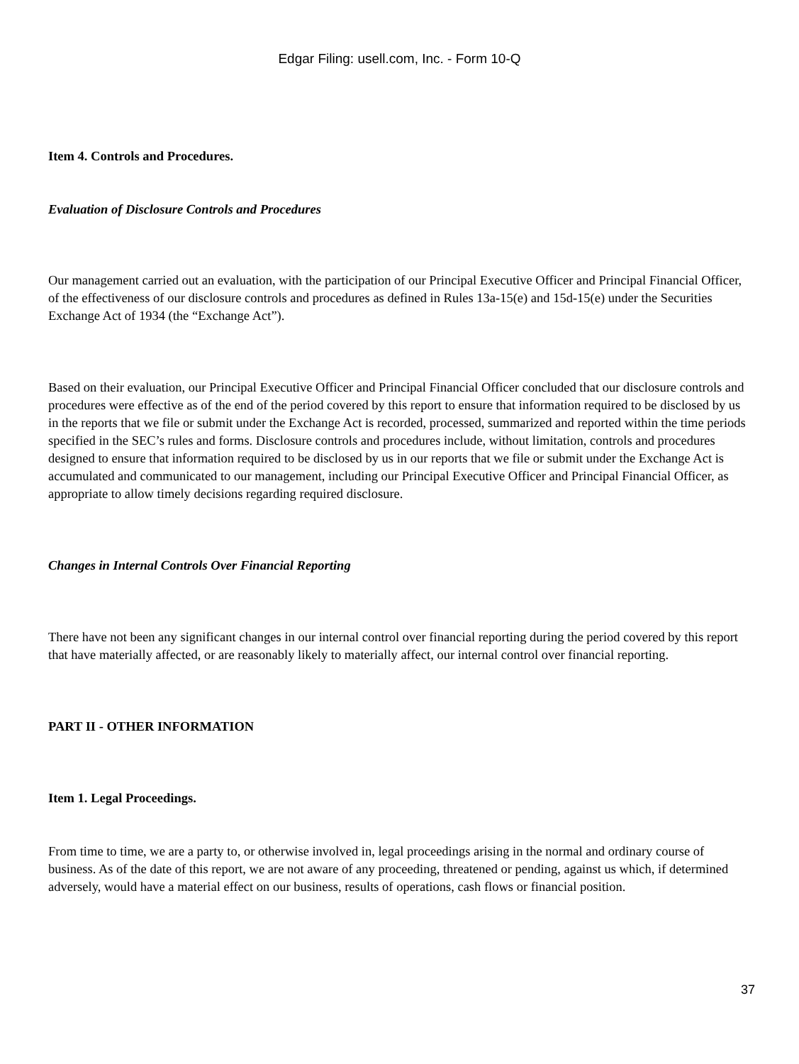Edgar Filing: usell.com, Inc. - Form 10-Q
Item 4. Controls and Procedures.
Evaluation of Disclosure Controls and Procedures
Our management carried out an evaluation, with the participation of our Principal Executive Officer and Principal Financial Officer, of the effectiveness of our disclosure controls and procedures as defined in Rules 13a-15(e) and 15d-15(e) under the Securities Exchange Act of 1934 (the “Exchange Act”).
Based on their evaluation, our Principal Executive Officer and Principal Financial Officer concluded that our disclosure controls and procedures were effective as of the end of the period covered by this report to ensure that information required to be disclosed by us in the reports that we file or submit under the Exchange Act is recorded, processed, summarized and reported within the time periods specified in the SEC’s rules and forms. Disclosure controls and procedures include, without limitation, controls and procedures designed to ensure that information required to be disclosed by us in our reports that we file or submit under the Exchange Act is accumulated and communicated to our management, including our Principal Executive Officer and Principal Financial Officer, as appropriate to allow timely decisions regarding required disclosure.
Changes in Internal Controls Over Financial Reporting
There have not been any significant changes in our internal control over financial reporting during the period covered by this report that have materially affected, or are reasonably likely to materially affect, our internal control over financial reporting.
PART II - OTHER INFORMATION
Item 1. Legal Proceedings.
From time to time, we are a party to, or otherwise involved in, legal proceedings arising in the normal and ordinary course of business. As of the date of this report, we are not aware of any proceeding, threatened or pending, against us which, if determined adversely, would have a material effect on our business, results of operations, cash flows or financial position.
37